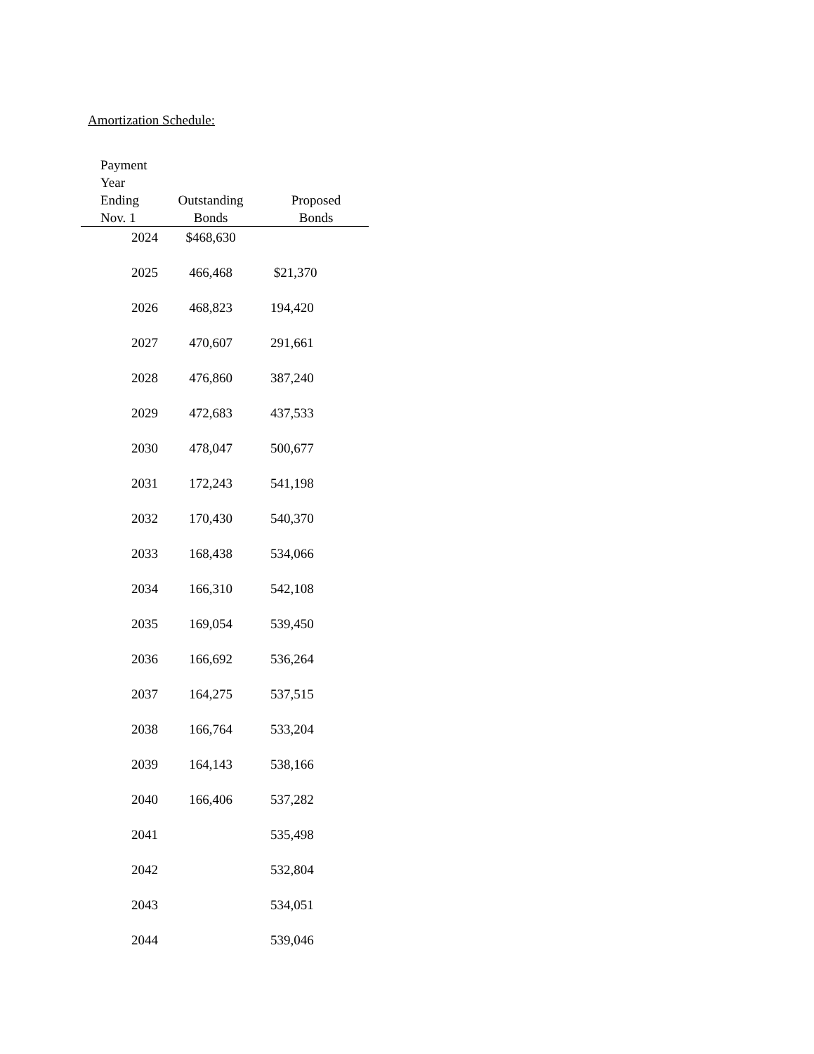Amortization Schedule:
| Payment Year Ending Nov. 1 | Outstanding Bonds | Proposed Bonds |
| --- | --- | --- |
| 2024 | $468,630 | |
| 2025 | 466,468 | $21,370 |
| 2026 | 468,823 | 194,420 |
| 2027 | 470,607 | 291,661 |
| 2028 | 476,860 | 387,240 |
| 2029 | 472,683 | 437,533 |
| 2030 | 478,047 | 500,677 |
| 2031 | 172,243 | 541,198 |
| 2032 | 170,430 | 540,370 |
| 2033 | 168,438 | 534,066 |
| 2034 | 166,310 | 542,108 |
| 2035 | 169,054 | 539,450 |
| 2036 | 166,692 | 536,264 |
| 2037 | 164,275 | 537,515 |
| 2038 | 166,764 | 533,204 |
| 2039 | 164,143 | 538,166 |
| 2040 | 166,406 | 537,282 |
| 2041 | | 535,498 |
| 2042 | | 532,804 |
| 2043 | | 534,051 |
| 2044 | | 539,046 |